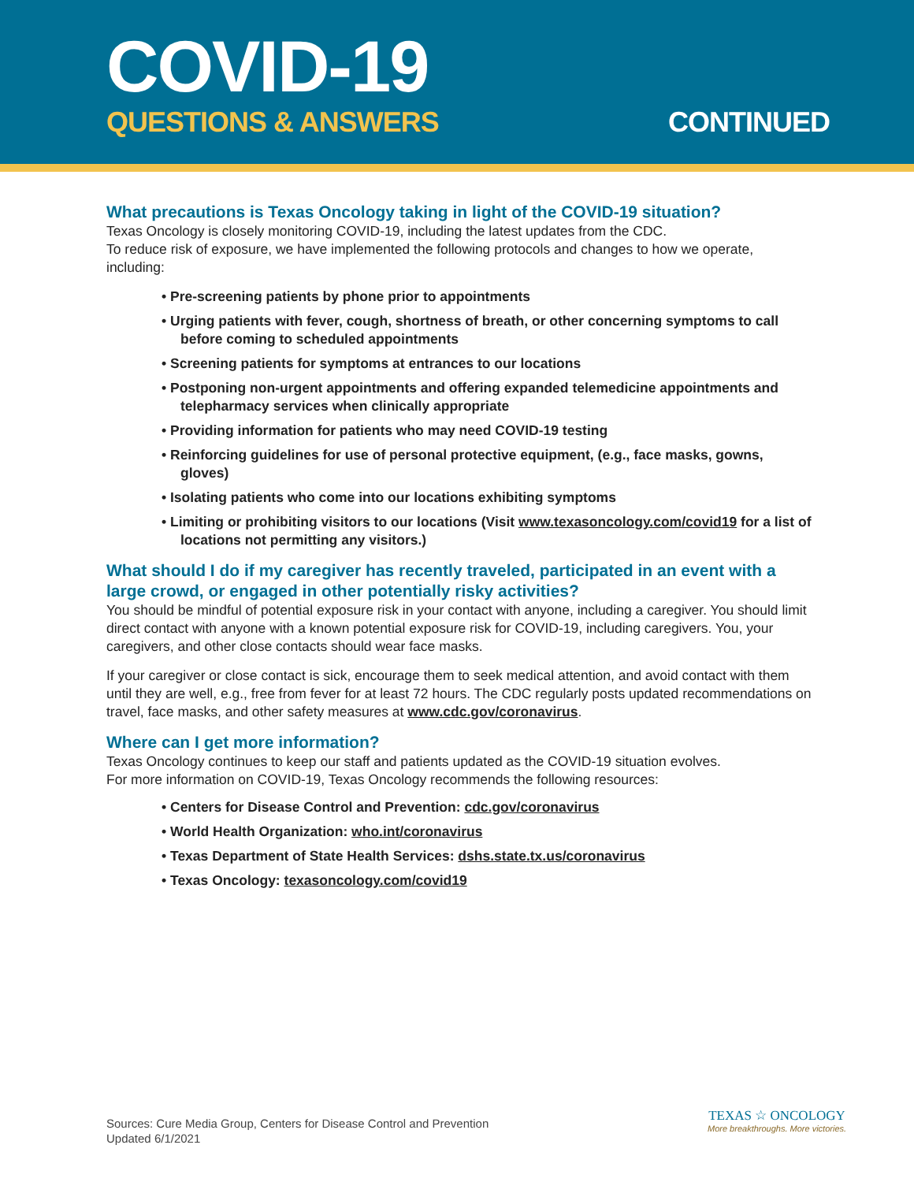COVID-19
QUESTIONS & ANSWERS CONTINUED
What precautions is Texas Oncology taking in light of the COVID-19 situation?
Texas Oncology is closely monitoring COVID-19, including the latest updates from the CDC.
To reduce risk of exposure, we have implemented the following protocols and changes to how we operate, including:
• Pre-screening patients by phone prior to appointments
• Urging patients with fever, cough, shortness of breath, or other concerning symptoms to call before coming to scheduled appointments
• Screening patients for symptoms at entrances to our locations
• Postponing non-urgent appointments and offering expanded telemedicine appointments and telepharmacy services when clinically appropriate
• Providing information for patients who may need COVID-19 testing
• Reinforcing guidelines for use of personal protective equipment, (e.g., face masks, gowns, gloves)
• Isolating patients who come into our locations exhibiting symptoms
• Limiting or prohibiting visitors to our locations (Visit www.texasoncology.com/covid19 for a list of locations not permitting any visitors.)
What should I do if my caregiver has recently traveled, participated in an event with a large crowd, or engaged in other potentially risky activities?
You should be mindful of potential exposure risk in your contact with anyone, including a caregiver. You should limit direct contact with anyone with a known potential exposure risk for COVID-19, including caregivers. You, your caregivers, and other close contacts should wear face masks.
If your caregiver or close contact is sick, encourage them to seek medical attention, and avoid contact with them until they are well, e.g., free from fever for at least 72 hours. The CDC regularly posts updated recommendations on travel, face masks, and other safety measures at www.cdc.gov/coronavirus.
Where can I get more information?
Texas Oncology continues to keep our staff and patients updated as the COVID-19 situation evolves.
For more information on COVID-19, Texas Oncology recommends the following resources:
• Centers for Disease Control and Prevention: cdc.gov/coronavirus
• World Health Organization: who.int/coronavirus
• Texas Department of State Health Services: dshs.state.tx.us/coronavirus
• Texas Oncology: texasoncology.com/covid19
Sources: Cure Media Group, Centers for Disease Control and Prevention
Updated 6/1/2021
TEXAS ☆ ONCOLOGY
More breakthroughs. More victories.